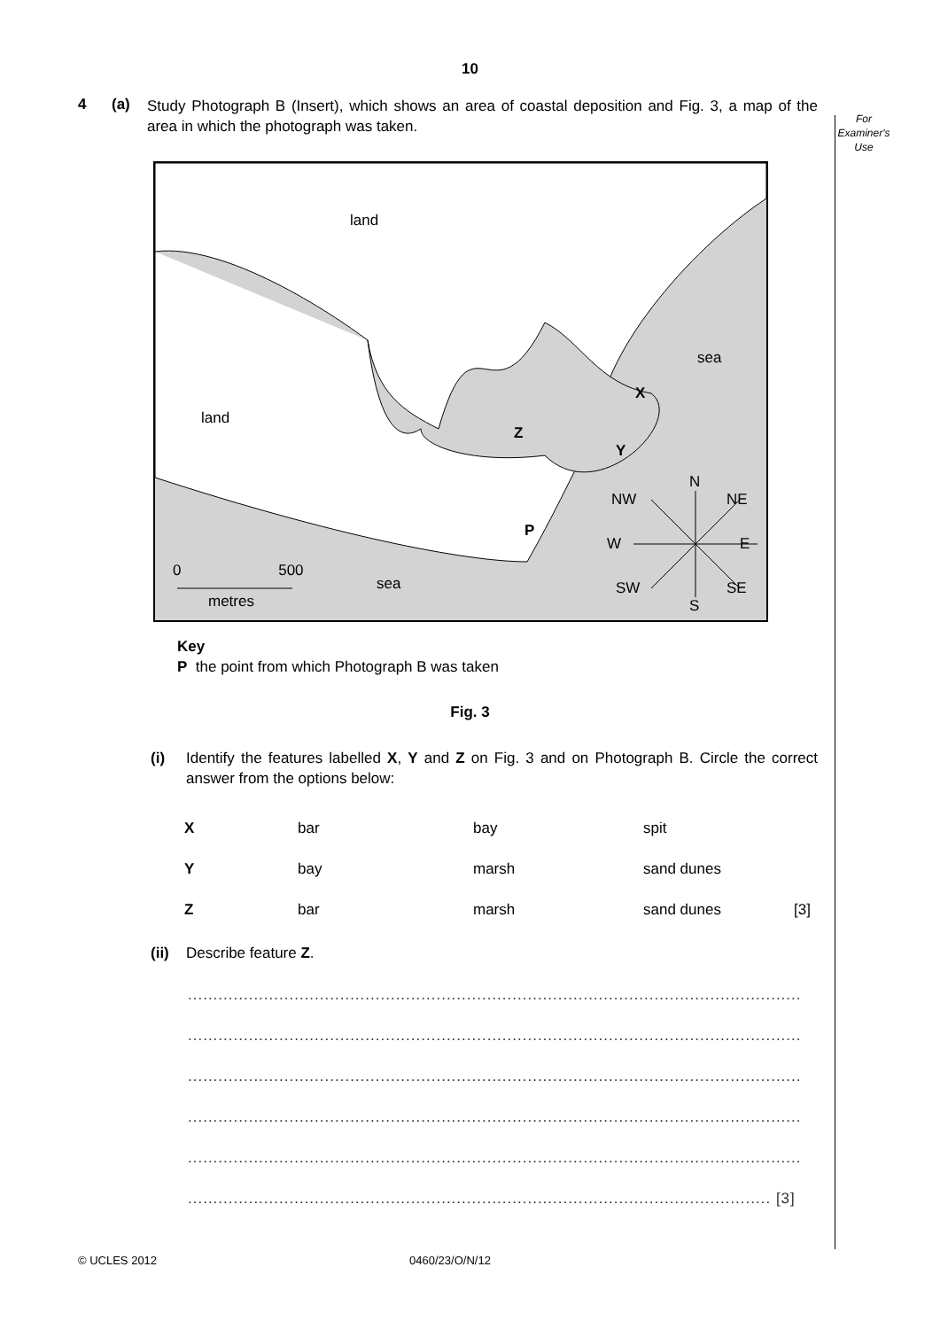10
For
Examiner's
Use
4 (a) Study Photograph B (Insert), which shows an area of coastal deposition and Fig. 3, a map of the area in which the photograph was taken.
land
land
sea
sea
X
Y
Z
P
0 500
metres
N
NW NE
W E
SW SE
S
Key
P the point from which Photograph B was taken
Fig. 3
(i) Identify the features labelled X, Y and Z on Fig. 3 and on Photograph B. Circle the correct answer from the options below:
| X | bar | bay | spit | |
| Y | bay | marsh | sand dunes | |
| Z | bar | marsh | sand dunes | [3] |
(ii) Describe feature Z.
.........................................................................................................................
.........................................................................................................................
.........................................................................................................................
.........................................................................................................................
.........................................................................................................................
................................................................................................................... [3]
© UCLES 2012 0460/23/O/N/12